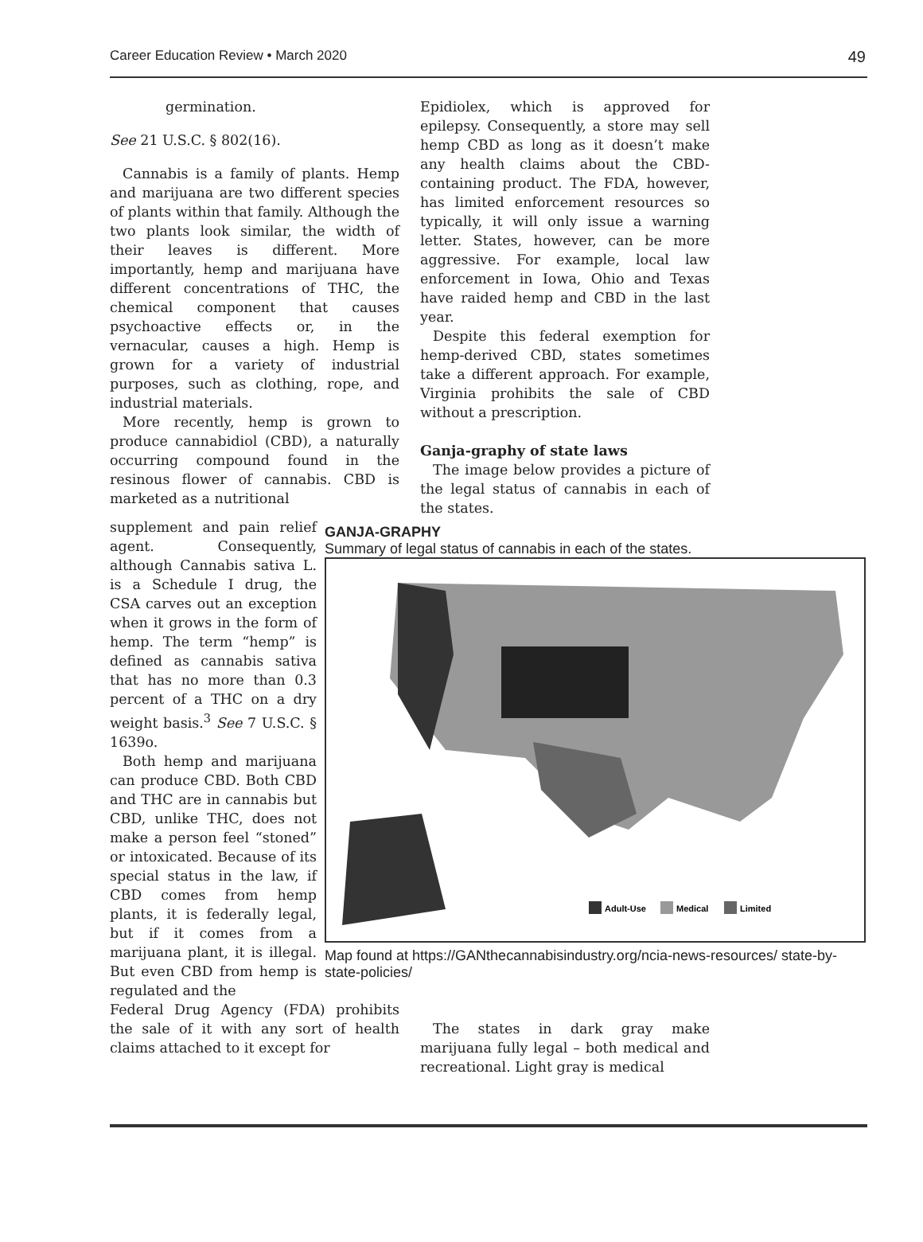Career Education Review • March 2020 49
germination.
See 21 U.S.C. § 802(16).
Cannabis is a family of plants. Hemp and marijuana are two different species of plants within that family. Although the two plants look similar, the width of their leaves is different. More importantly, hemp and marijuana have different concentrations of THC, the chemical component that causes psychoactive effects or, in the vernacular, causes a high. Hemp is grown for a variety of industrial purposes, such as clothing, rope, and industrial materials.
More recently, hemp is grown to produce cannabidiol (CBD), a naturally occurring compound found in the resinous flower of cannabis. CBD is marketed as a nutritional
Epidiolex, which is approved for epilepsy. Consequently, a store may sell hemp CBD as long as it doesn’t make any health claims about the CBD-containing product. The FDA, however, has limited enforcement resources so typically, it will only issue a warning letter. States, however, can be more aggressive. For example, local law enforcement in Iowa, Ohio and Texas have raided hemp and CBD in the last year.
Despite this federal exemption for hemp-derived CBD, states sometimes take a different approach. For example, Virginia prohibits the sale of CBD without a prescription.
Ganja-graphy of state laws
The image below provides a picture of the legal status of cannabis in each of the states.
supplement and pain relief agent. Consequently, although Cannabis sativa L. is a Schedule I drug, the CSA carves out an exception when it grows in the form of hemp. The term “hemp” is defined as cannabis sativa that has no more than 0.3 percent of a THC on a dry weight basis.<sup>3</sup> See 7 U.S.C. § 1639o.
Both hemp and marijuana can produce CBD. Both CBD and THC are in cannabis but CBD, unlike THC, does not make a person feel “stoned” or intoxicated. Because of its special status in the law, if CBD comes from hemp plants, it is federally legal, but if it comes from a marijuana plant, it is illegal. But even CBD from hemp is regulated and the
GANJA-GRAPHY
Summary of legal status of cannabis in each of the states.
Adult-Use
Medical
Limited
Map found at https://GANthecannabisindustry.org/ncia-news-resources/ state-by-state-policies/
Federal Drug Agency (FDA) prohibits the sale of it with any sort of health claims attached to it except for
The states in dark gray make marijuana fully legal – both medical and recreational. Light gray is medical